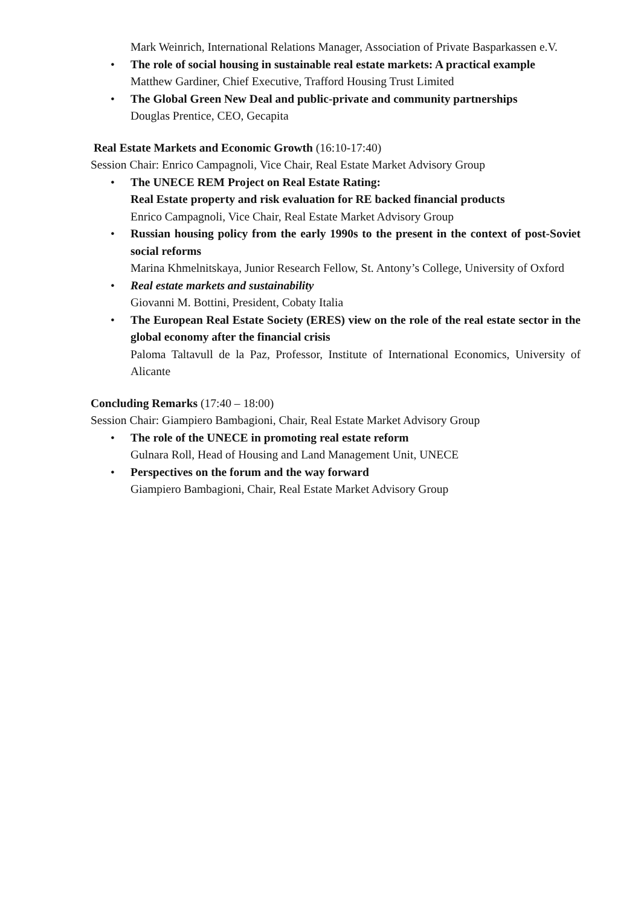Mark Weinrich, International Relations Manager, Association of Private Basparkassen e.V.
• The role of social housing in sustainable real estate markets: A practical example
Matthew Gardiner, Chief Executive, Trafford Housing Trust Limited
• The Global Green New Deal and public-private and community partnerships
Douglas Prentice, CEO, Gecapita
Real Estate Markets and Economic Growth (16:10-17:40)
Session Chair: Enrico Campagnoli, Vice Chair, Real Estate Market Advisory Group
• The UNECE REM Project on Real Estate Rating:
Real Estate property and risk evaluation for RE backed financial products
Enrico Campagnoli, Vice Chair, Real Estate Market Advisory Group
• Russian housing policy from the early 1990s to the present in the context of post-Soviet social reforms
Marina Khmelnitskaya, Junior Research Fellow, St. Antony’s College, University of Oxford
• Real estate markets and sustainability
Giovanni M. Bottini, President, Cobaty Italia
• The European Real Estate Society (ERES) view on the role of the real estate sector in the global economy after the financial crisis
Paloma Taltavull de la Paz, Professor, Institute of International Economics, University of Alicante
Concluding Remarks (17:40 – 18:00)
Session Chair: Giampiero Bambagioni, Chair, Real Estate Market Advisory Group
• The role of the UNECE in promoting real estate reform
Gulnara Roll, Head of Housing and Land Management Unit, UNECE
• Perspectives on the forum and the way forward
Giampiero Bambagioni, Chair, Real Estate Market Advisory Group